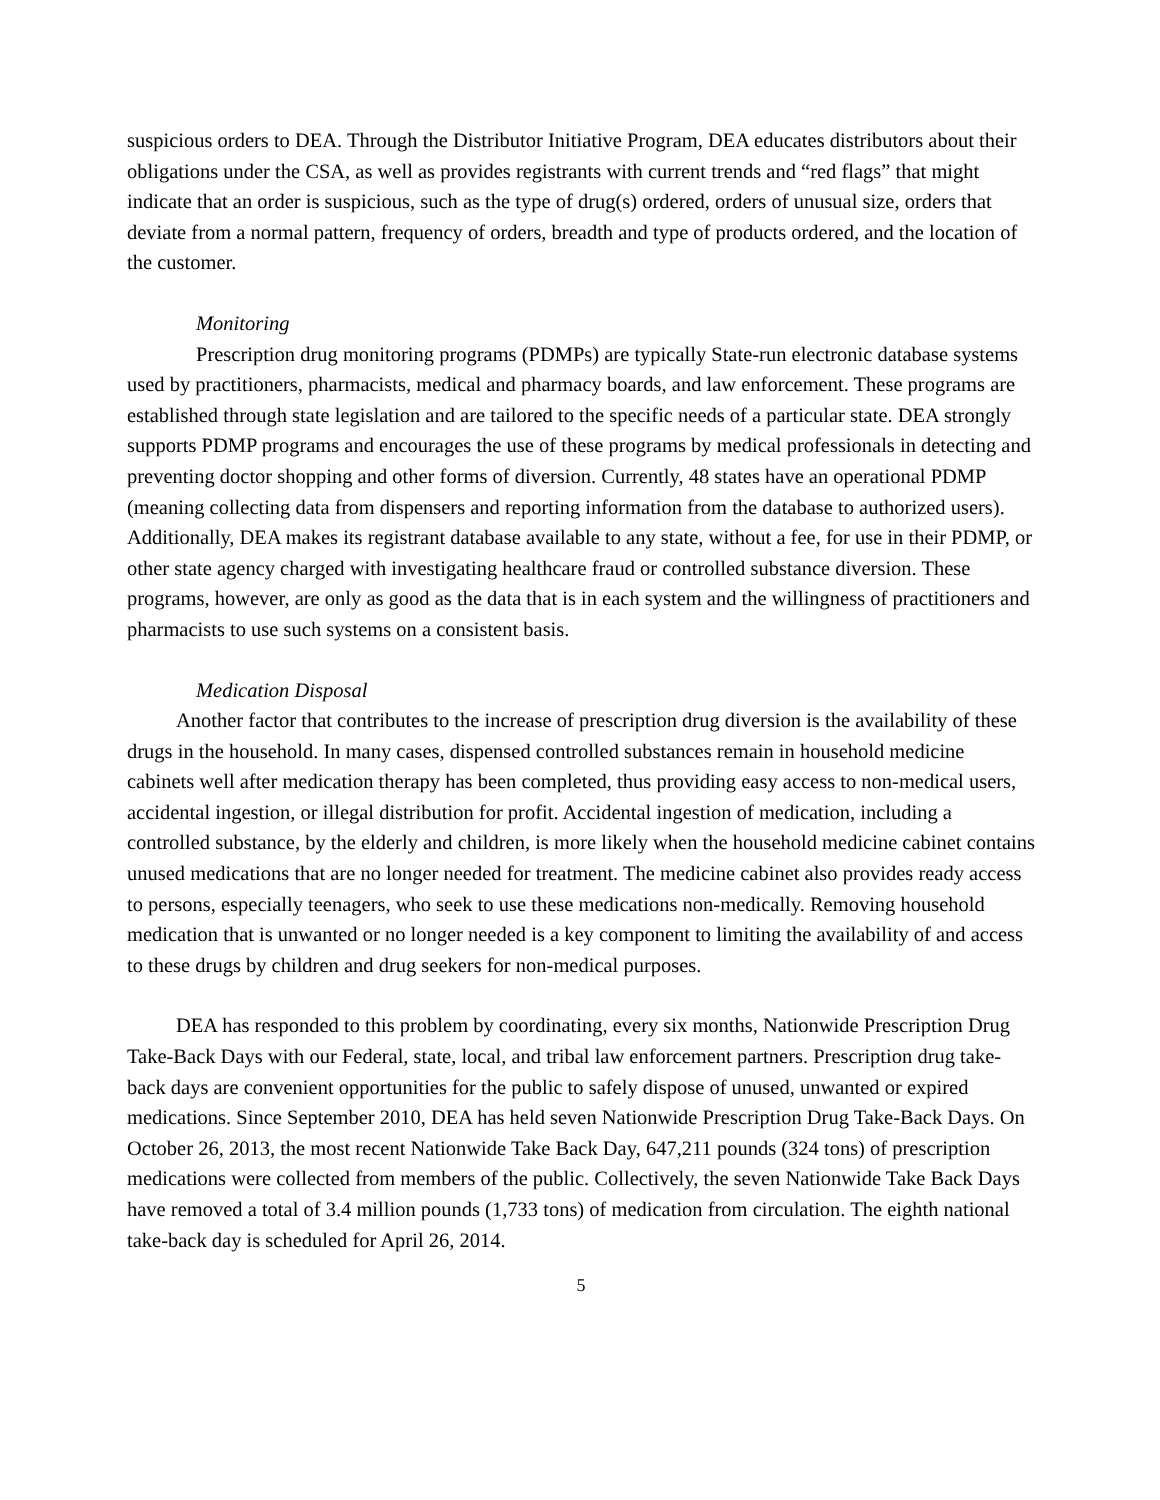suspicious orders to DEA. Through the Distributor Initiative Program, DEA educates distributors about their obligations under the CSA, as well as provides registrants with current trends and “red flags” that might indicate that an order is suspicious, such as the type of drug(s) ordered, orders of unusual size, orders that deviate from a normal pattern, frequency of orders, breadth and type of products ordered, and the location of the customer.
Monitoring
Prescription drug monitoring programs (PDMPs) are typically State-run electronic database systems used by practitioners, pharmacists, medical and pharmacy boards, and law enforcement. These programs are established through state legislation and are tailored to the specific needs of a particular state. DEA strongly supports PDMP programs and encourages the use of these programs by medical professionals in detecting and preventing doctor shopping and other forms of diversion. Currently, 48 states have an operational PDMP (meaning collecting data from dispensers and reporting information from the database to authorized users). Additionally, DEA makes its registrant database available to any state, without a fee, for use in their PDMP, or other state agency charged with investigating healthcare fraud or controlled substance diversion. These programs, however, are only as good as the data that is in each system and the willingness of practitioners and pharmacists to use such systems on a consistent basis.
Medication Disposal
Another factor that contributes to the increase of prescription drug diversion is the availability of these drugs in the household. In many cases, dispensed controlled substances remain in household medicine cabinets well after medication therapy has been completed, thus providing easy access to non-medical users, accidental ingestion, or illegal distribution for profit. Accidental ingestion of medication, including a controlled substance, by the elderly and children, is more likely when the household medicine cabinet contains unused medications that are no longer needed for treatment. The medicine cabinet also provides ready access to persons, especially teenagers, who seek to use these medications non-medically. Removing household medication that is unwanted or no longer needed is a key component to limiting the availability of and access to these drugs by children and drug seekers for non-medical purposes.
DEA has responded to this problem by coordinating, every six months, Nationwide Prescription Drug Take-Back Days with our Federal, state, local, and tribal law enforcement partners. Prescription drug take-back days are convenient opportunities for the public to safely dispose of unused, unwanted or expired medications. Since September 2010, DEA has held seven Nationwide Prescription Drug Take-Back Days. On October 26, 2013, the most recent Nationwide Take Back Day, 647,211 pounds (324 tons) of prescription medications were collected from members of the public. Collectively, the seven Nationwide Take Back Days have removed a total of 3.4 million pounds (1,733 tons) of medication from circulation. The eighth national take-back day is scheduled for April 26, 2014.
5